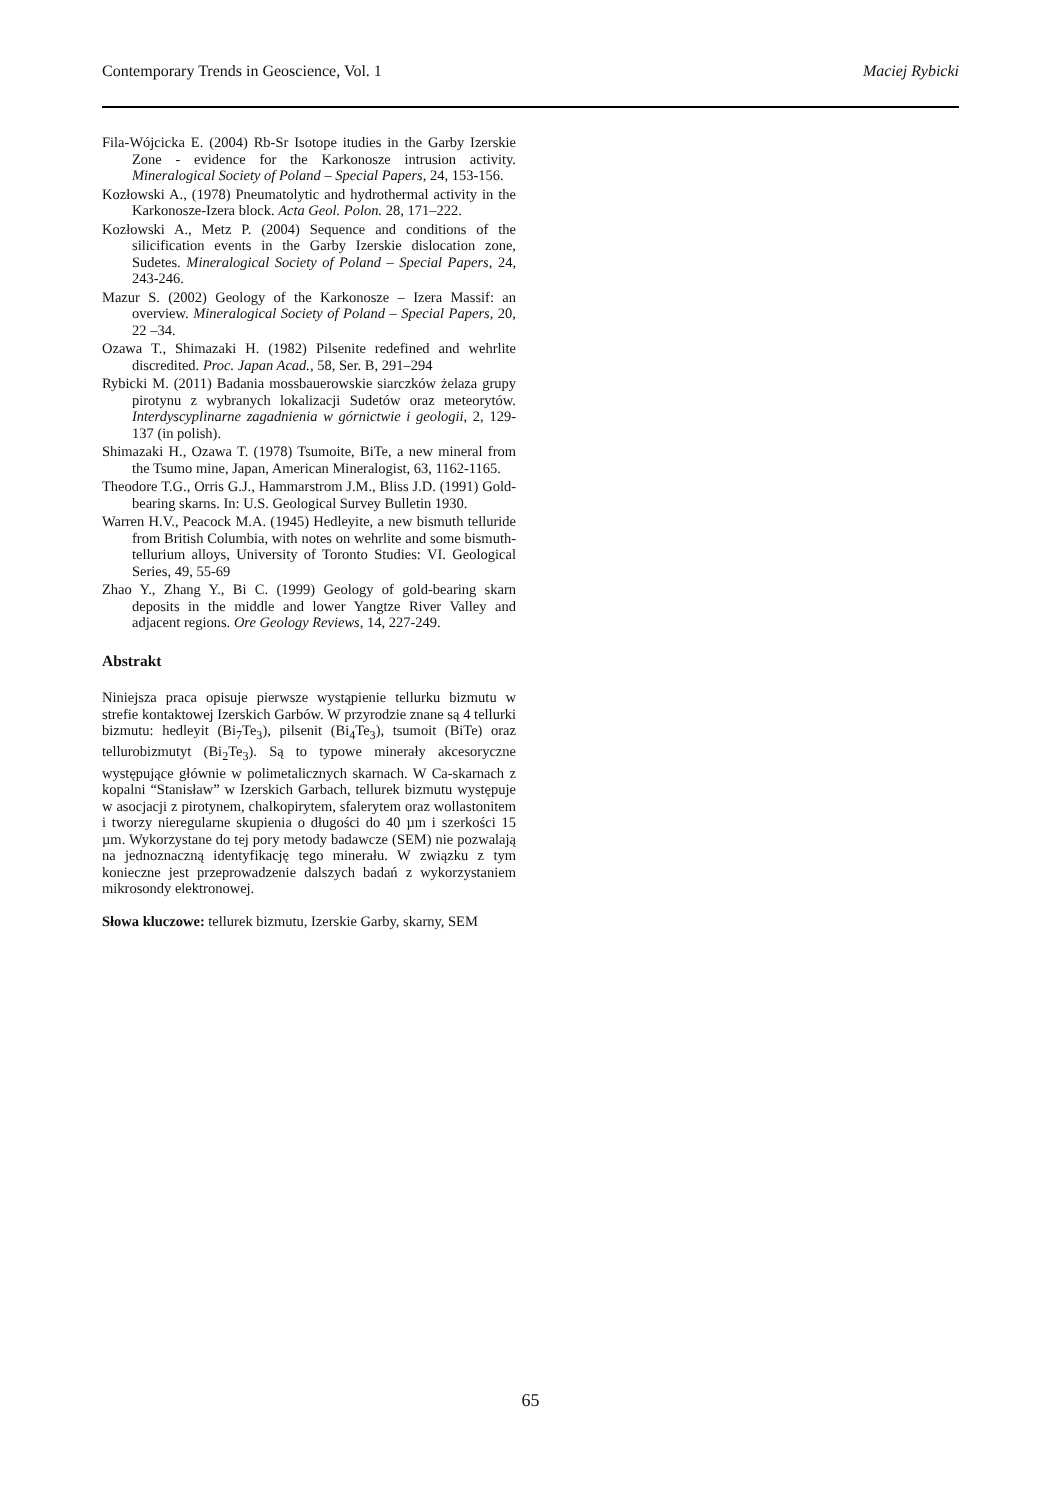Contemporary Trends in Geoscience, Vol. 1 Maciej Rybicki
Fila-Wójcicka E. (2004) Rb-Sr Isotope itudies in the Garby Izerskie Zone - evidence for the Karkonosze intrusion activity. Mineralogical Society of Poland – Special Papers, 24, 153-156.
Kozłowski A., (1978) Pneumatolytic and hydrothermal activity in the Karkonosze-Izera block. Acta Geol. Polon. 28, 171–222.
Kozłowski A., Metz P. (2004) Sequence and conditions of the silicification events in the Garby Izerskie dislocation zone, Sudetes. Mineralogical Society of Poland – Special Papers, 24, 243-246.
Mazur S. (2002) Geology of the Karkonosze – Izera Massif: an overview. Mineralogical Society of Poland – Special Papers, 20, 22 –34.
Ozawa T., Shimazaki H. (1982) Pilsenite redefined and wehrlite discredited. Proc. Japan Acad., 58, Ser. B, 291–294
Rybicki M. (2011) Badania mossbauerowskie siarczków żelaza grupy pirotynu z wybranych lokalizacji Sudetów oraz meteorytów. Interdyscyplinarne zagadnienia w górnictwie i geologii, 2, 129-137 (in polish).
Shimazaki H., Ozawa T. (1978) Tsumoite, BiTe, a new mineral from the Tsumo mine, Japan, American Mineralogist, 63, 1162-1165.
Theodore T.G., Orris G.J., Hammarstrom J.M., Bliss J.D. (1991) Gold-bearing skarns. In: U.S. Geological Survey Bulletin 1930.
Warren H.V., Peacock M.A. (1945) Hedleyite, a new bismuth telluride from British Columbia, with notes on wehrlite and some bismuth-tellurium alloys, University of Toronto Studies: VI. Geological Series, 49, 55-69
Zhao Y., Zhang Y., Bi C. (1999) Geology of gold-bearing skarn deposits in the middle and lower Yangtze River Valley and adjacent regions. Ore Geology Reviews, 14, 227-249.
Abstrakt
Niniejsza praca opisuje pierwsze wystąpienie tellurku bizmutu w strefie kontaktowej Izerskich Garbów. W przyrodzie znane są 4 tellurki bizmutu: hedleyit (Bi<sub>7</sub>Te<sub>3</sub>), pilsenit (Bi<sub>4</sub>Te<sub>3</sub>), tsumoit (BiTe) oraz tellurobizmutyt (Bi<sub>2</sub>Te<sub>3</sub>). Są to typowe minerały akcesoryczne występujące głównie w polimetalicznych skarnach. W Ca-skarnach z kopalni “Stanisław” w Izerskich Garbach, tellurek bizmutu występuje w asocjacji z pirotynem, chalkopirytem, sfalerytem oraz wollastonitem i tworzy nieregularne skupienia o długości do 40 µm i szerkości 15 µm. Wykorzystane do tej pory metody badawcze (SEM) nie pozwalają na jednoznaczną identyfikację tego minerału. W związku z tym konieczne jest przeprowadzenie dalszych badań z wykorzystaniem mikrosondy elektronowej.
Słowa kluczowe: tellurek bizmutu, Izerskie Garby, skarny, SEM
65